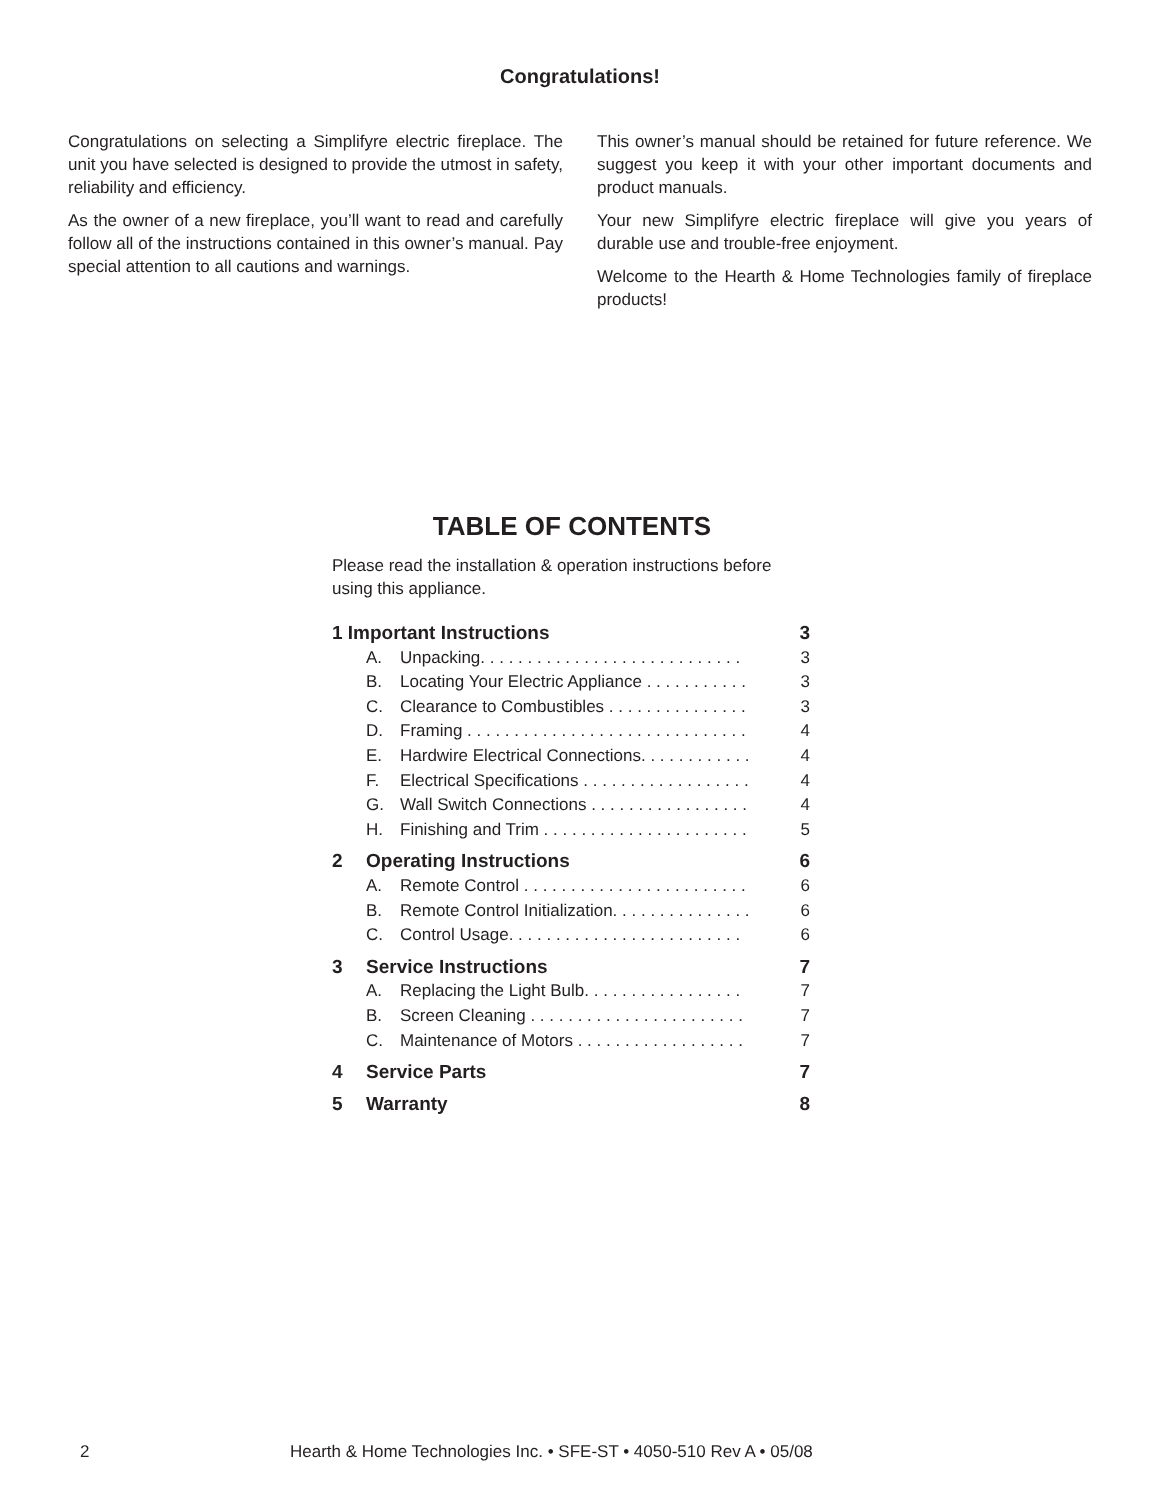Congratulations!
Congratulations on selecting a Simplifyre electric fireplace. The unit you have selected is designed to provide the utmost in safety, reliability and efficiency.
As the owner of a new fireplace, you’ll want to read and carefully follow all of the instructions contained in this owner’s manual. Pay special attention to all cautions and warnings.
This owner’s manual should be retained for future reference. We suggest you keep it with your other important documents and product manuals.
Your new Simplifyre electric fireplace will give you years of durable use and trouble-free enjoyment.
Welcome to the Hearth & Home Technologies family of fireplace products!
TABLE OF CONTENTS
Please read the installation & operation instructions before using this appliance.
| 1 Important Instructions | | | 3 |
| | A. | Unpacking. . . . . . . . . . . . . . . . . . . . . . . . . . . . | 3 |
| | B. | Locating Your Electric Appliance . . . . . . . . . . . | 3 |
| | C. | Clearance to Combustibles . . . . . . . . . . . . . . . | 3 |
| | D. | Framing . . . . . . . . . . . . . . . . . . . . . . . . . . . . . . | 4 |
| | E. | Hardwire Electrical Connections. . . . . . . . . . . . | 4 |
| | F. | Electrical Specifications . . . . . . . . . . . . . . . . . . | 4 |
| | G. | Wall Switch Connections . . . . . . . . . . . . . . . . . | 4 |
| | H. | Finishing and Trim . . . . . . . . . . . . . . . . . . . . . . | 5 |
| 2 | Operating Instructions | | 6 |
| | A. | Remote Control . . . . . . . . . . . . . . . . . . . . . . . . | 6 |
| | B. | Remote Control Initialization. . . . . . . . . . . . . . . | 6 |
| | C. | Control Usage. . . . . . . . . . . . . . . . . . . . . . . . . | 6 |
| 3 | Service Instructions | | 7 |
| | A. | Replacing the Light Bulb. . . . . . . . . . . . . . . . . | 7 |
| | B. | Screen Cleaning . . . . . . . . . . . . . . . . . . . . . . . | 7 |
| | C. | Maintenance of Motors . . . . . . . . . . . . . . . . . . | 7 |
| 4 | Service Parts | | 7 |
| 5 | Warranty | | 8 |
2 Hearth & Home Technologies Inc. • SFE-ST • 4050-510 Rev A • 05/08